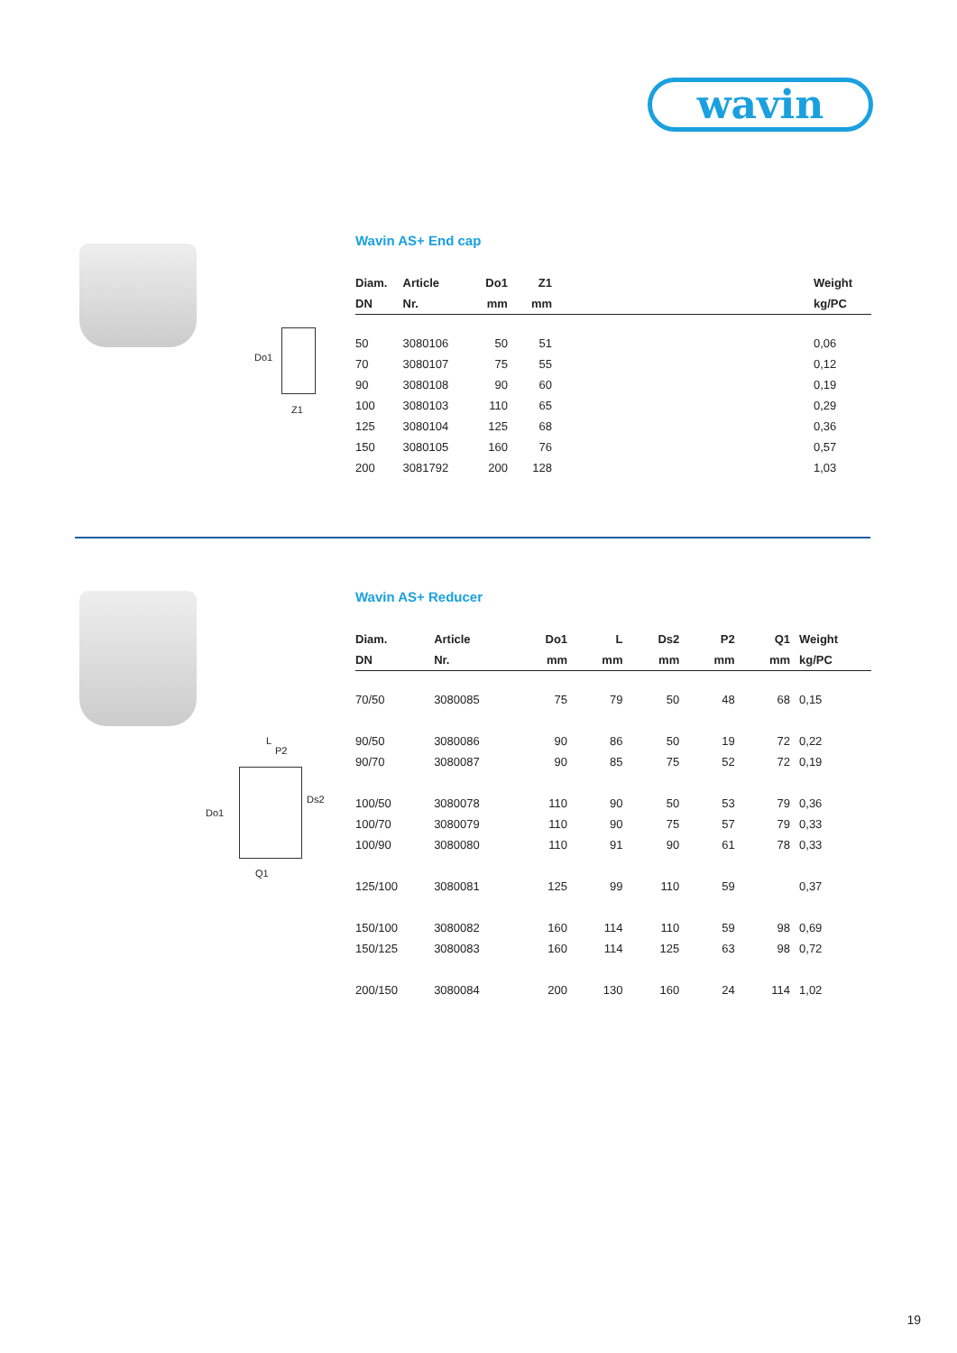wavin
Do1
Z1
Wavin AS+ End cap
| Diam. | Article | Do1 | Z1 | | Weight |
| --- | --- | --- | --- | --- | --- |
| DN | Nr. | mm | mm | | kg/PC |
| 50 | 3080106 | 50 | 51 | | 0,06 |
| 70 | 3080107 | 75 | 55 | | 0,12 |
| 90 | 3080108 | 90 | 60 | | 0,19 |
| 100 | 3080103 | 110 | 65 | | 0,29 |
| 125 | 3080104 | 125 | 68 | | 0,36 |
| 150 | 3080105 | 160 | 76 | | 0,57 |
| 200 | 3081792 | 200 | 128 | | 1,03 |
L
P2
Do1
Ds2
Q1
Wavin AS+ Reducer
| Diam. | Article | Do1 | L | Ds2 | P2 | Q1 | Weight |
| --- | --- | --- | --- | --- | --- | --- | --- |
| DN | Nr. | mm | mm | mm | mm | mm | kg/PC |
| 70/50 | 3080085 | 75 | 79 | 50 | 48 | 68 | 0,15 |
| 90/50 | 3080086 | 90 | 86 | 50 | 19 | 72 | 0,22 |
| 90/70 | 3080087 | 90 | 85 | 75 | 52 | 72 | 0,19 |
| 100/50 | 3080078 | 110 | 90 | 50 | 53 | 79 | 0,36 |
| 100/70 | 3080079 | 110 | 90 | 75 | 57 | 79 | 0,33 |
| 100/90 | 3080080 | 110 | 91 | 90 | 61 | 78 | 0,33 |
| 125/100 | 3080081 | 125 | 99 | 110 | 59 | | 0,37 |
| 150/100 | 3080082 | 160 | 114 | 110 | 59 | 98 | 0,69 |
| 150/125 | 3080083 | 160 | 114 | 125 | 63 | 98 | 0,72 |
| 200/150 | 3080084 | 200 | 130 | 160 | 24 | 114 | 1,02 |
19